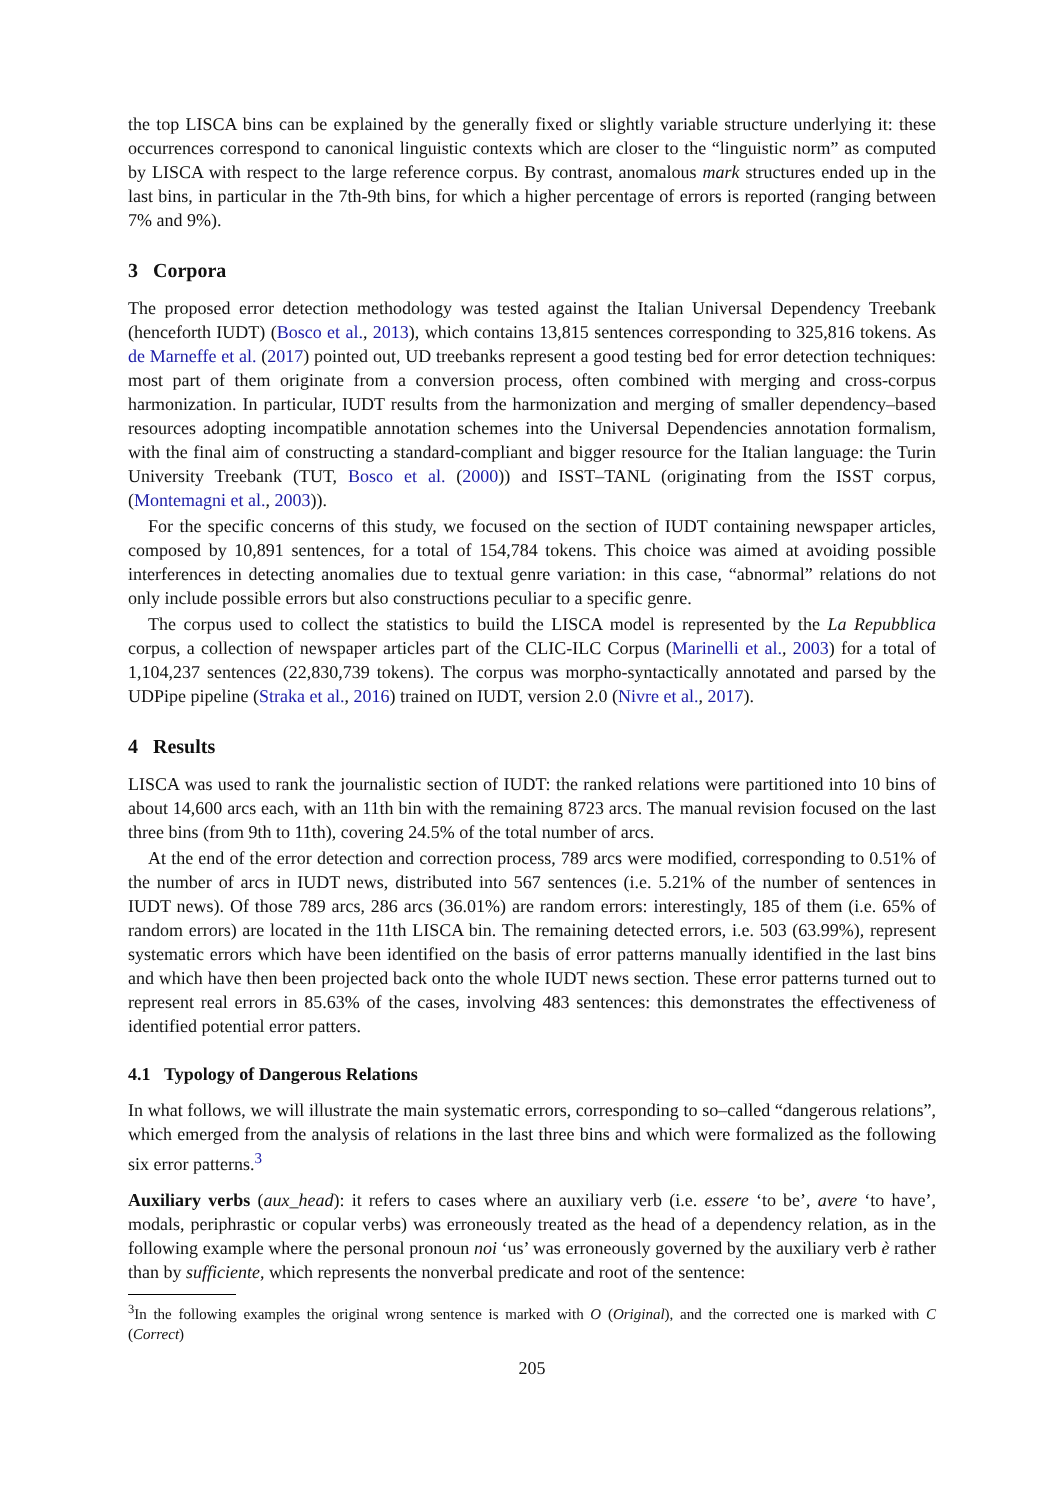the top LISCA bins can be explained by the generally fixed or slightly variable structure underlying it: these occurrences correspond to canonical linguistic contexts which are closer to the “linguistic norm” as computed by LISCA with respect to the large reference corpus. By contrast, anomalous mark structures ended up in the last bins, in particular in the 7th-9th bins, for which a higher percentage of errors is reported (ranging between 7% and 9%).
3 Corpora
The proposed error detection methodology was tested against the Italian Universal Dependency Treebank (henceforth IUDT) (Bosco et al., 2013), which contains 13,815 sentences corresponding to 325,816 tokens. As de Marneffe et al. (2017) pointed out, UD treebanks represent a good testing bed for error detection techniques: most part of them originate from a conversion process, often combined with merging and cross-corpus harmonization. In particular, IUDT results from the harmonization and merging of smaller dependency–based resources adopting incompatible annotation schemes into the Universal Dependencies annotation formalism, with the final aim of constructing a standard-compliant and bigger resource for the Italian language: the Turin University Treebank (TUT, Bosco et al. (2000)) and ISST–TANL (originating from the ISST corpus, (Montemagni et al., 2003)).
For the specific concerns of this study, we focused on the section of IUDT containing newspaper articles, composed by 10,891 sentences, for a total of 154,784 tokens. This choice was aimed at avoiding possible interferences in detecting anomalies due to textual genre variation: in this case, “abnormal” relations do not only include possible errors but also constructions peculiar to a specific genre.
The corpus used to collect the statistics to build the LISCA model is represented by the La Repubblica corpus, a collection of newspaper articles part of the CLIC-ILC Corpus (Marinelli et al., 2003) for a total of 1,104,237 sentences (22,830,739 tokens). The corpus was morpho-syntactically annotated and parsed by the UDPipe pipeline (Straka et al., 2016) trained on IUDT, version 2.0 (Nivre et al., 2017).
4 Results
LISCA was used to rank the journalistic section of IUDT: the ranked relations were partitioned into 10 bins of about 14,600 arcs each, with an 11th bin with the remaining 8723 arcs. The manual revision focused on the last three bins (from 9th to 11th), covering 24.5% of the total number of arcs.
At the end of the error detection and correction process, 789 arcs were modified, corresponding to 0.51% of the number of arcs in IUDT news, distributed into 567 sentences (i.e. 5.21% of the number of sentences in IUDT news). Of those 789 arcs, 286 arcs (36.01%) are random errors: interestingly, 185 of them (i.e. 65% of random errors) are located in the 11th LISCA bin. The remaining detected errors, i.e. 503 (63.99%), represent systematic errors which have been identified on the basis of error patterns manually identified in the last bins and which have then been projected back onto the whole IUDT news section. These error patterns turned out to represent real errors in 85.63% of the cases, involving 483 sentences: this demonstrates the effectiveness of identified potential error patters.
4.1 Typology of Dangerous Relations
In what follows, we will illustrate the main systematic errors, corresponding to so–called “dangerous relations”, which emerged from the analysis of relations in the last three bins and which were formalized as the following six error patterns.<sup>3</sup>
Auxiliary verbs (aux_head): it refers to cases where an auxiliary verb (i.e. essere ‘to be’, avere ‘to have’, modals, periphrastic or copular verbs) was erroneously treated as the head of a dependency relation, as in the following example where the personal pronoun noi ‘us’ was erroneously governed by the auxiliary verb è rather than by sufficiente, which represents the nonverbal predicate and root of the sentence:
<sup>3</sup> In the following examples the original wrong sentence is marked with O (Original), and the corrected one is marked with C (Correct)
205